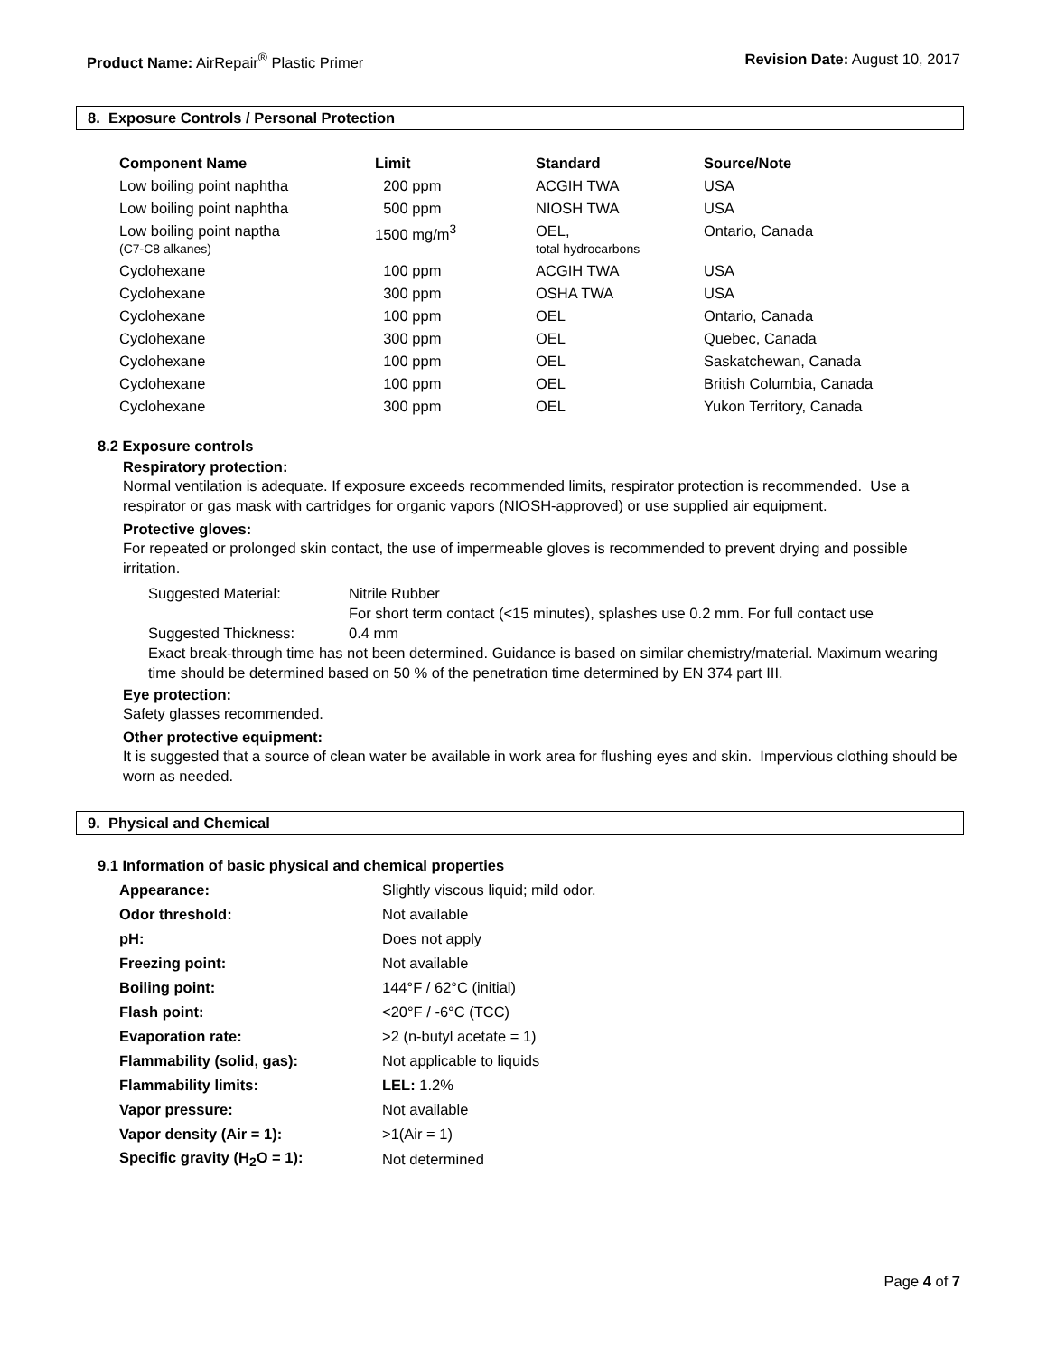Product Name: AirRepair<sup>®</sup> Plastic Primer
Revision Date: August 10, 2017
8. Exposure Controls / Personal Protection
| Component Name | Limit | Standard | Source/Note |
| --- | --- | --- | --- |
| Low boiling point naphtha | 200 ppm | ACGIH TWA | USA |
| Low boiling point naphtha | 500 ppm | NIOSH TWA | USA |
| Low boiling point naptha (C7-C8 alkanes) | 1500 mg/m<sup>3</sup> | OEL, total hydrocarbons | Ontario, Canada |
| Cyclohexane | 100 ppm | ACGIH TWA | USA |
| Cyclohexane | 300 ppm | OSHA TWA | USA |
| Cyclohexane | 100 ppm | OEL | Ontario, Canada |
| Cyclohexane | 300 ppm | OEL | Quebec, Canada |
| Cyclohexane | 100 ppm | OEL | Saskatchewan, Canada |
| Cyclohexane | 100 ppm | OEL | British Columbia, Canada |
| Cyclohexane | 300 ppm | OEL | Yukon Territory, Canada |
8.2 Exposure controls
Respiratory protection:
Normal ventilation is adequate. If exposure exceeds recommended limits, respirator protection is recommended. Use a respirator or gas mask with cartridges for organic vapors (NIOSH-approved) or use supplied air equipment.
Protective gloves:
For repeated or prolonged skin contact, the use of impermeable gloves is recommended to prevent drying and possible irritation.
Suggested Material: Nitrile Rubber
For short term contact (<15 minutes), splashes use 0.2 mm. For full contact use
Suggested Thickness: 0.4 mm
Exact break-through time has not been determined. Guidance is based on similar chemistry/material. Maximum wearing time should be determined based on 50 % of the penetration time determined by EN 374 part III.
Eye protection:
Safety glasses recommended.
Other protective equipment:
It is suggested that a source of clean water be available in work area for flushing eyes and skin. Impervious clothing should be worn as needed.
9. Physical and Chemical
9.1 Information of basic physical and chemical properties
| Appearance: | Slightly viscous liquid; mild odor. |
| Odor threshold: | Not available |
| pH: | Does not apply |
| Freezing point: | Not available |
| Boiling point: | 144°F / 62°C (initial) |
| Flash point: | <20°F / -6°C (TCC) |
| Evaporation rate: | >2 (n-butyl acetate = 1) |
| Flammability (solid, gas): | Not applicable to liquids |
| Flammability limits: | LEL: 1.2% |
| Vapor pressure: | Not available |
| Vapor density (Air = 1): | >1(Air = 1) |
| Specific gravity (H<sub>2</sub>O = 1): | Not determined |
Page 4 of 7